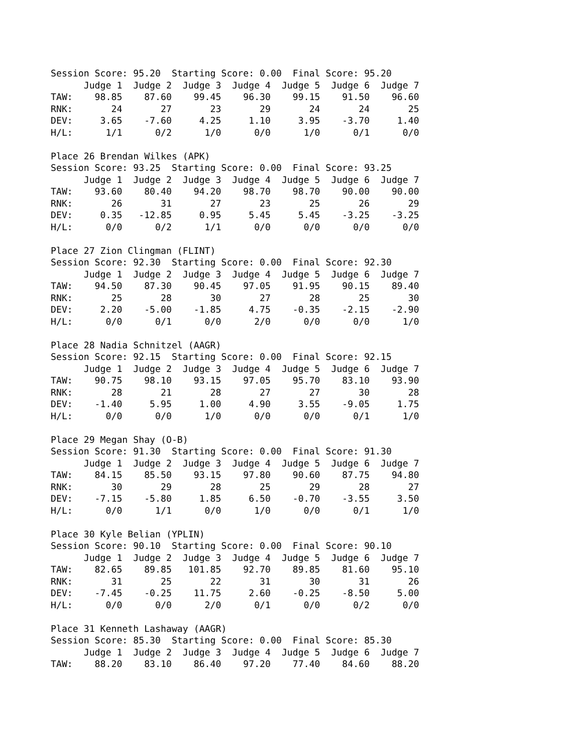Session Score: 95.20  Starting Score: 0.00  Final Score: 95.20
      Judge 1  Judge 2  Judge 3  Judge 4  Judge 5  Judge 6  Judge 7
TAW:    98.85    87.60    99.45    96.30    99.15    91.50    96.60
RNK:       24       27       23       29       24       24       25
DEV:     3.65    -7.60     4.25     1.10     3.95    -3.70     1.40
H/L:      1/1      0/2      1/0      0/0      1/0      0/1      0/0

Place 26 Brendan Wilkes (APK)
Session Score: 93.25  Starting Score: 0.00  Final Score: 93.25
      Judge 1  Judge 2  Judge 3  Judge 4  Judge 5  Judge 6  Judge 7
TAW:    93.60    80.40    94.20    98.70    98.70    90.00    90.00
RNK:       26       31       27       23       25       26       29
DEV:     0.35   -12.85     0.95     5.45     5.45    -3.25    -3.25
H/L:      0/0      0/2      1/1      0/0      0/0      0/0      0/0

Place 27 Zion Clingman (FLINT)
Session Score: 92.30  Starting Score: 0.00  Final Score: 92.30
      Judge 1  Judge 2  Judge 3  Judge 4  Judge 5  Judge 6  Judge 7
TAW:    94.50    87.30    90.45    97.05    91.95    90.15    89.40
RNK:       25       28       30       27       28       25       30
DEV:     2.20    -5.00    -1.85     4.75    -0.35    -2.15    -2.90
H/L:      0/0      0/1      0/0      2/0      0/0      0/0      1/0

Place 28 Nadia Schnitzel (AAGR)
Session Score: 92.15  Starting Score: 0.00  Final Score: 92.15
      Judge 1  Judge 2  Judge 3  Judge 4  Judge 5  Judge 6  Judge 7
TAW:    90.75    98.10    93.15    97.05    95.70    83.10    93.90
RNK:       28       21       28       27       27       30       28
DEV:    -1.40     5.95     1.00     4.90     3.55    -9.05     1.75
H/L:      0/0      0/0      1/0      0/0      0/0      0/1      1/0

Place 29 Megan Shay (O-B)
Session Score: 91.30  Starting Score: 0.00  Final Score: 91.30
      Judge 1  Judge 2  Judge 3  Judge 4  Judge 5  Judge 6  Judge 7
TAW:    84.15    85.50    93.15    97.80    90.60    87.75    94.80
RNK:       30       29       28       25       29       28       27
DEV:    -7.15    -5.80     1.85     6.50    -0.70    -3.55     3.50
H/L:      0/0      1/1      0/0      1/0      0/0      0/1      1/0

Place 30 Kyle Belian (YPLIN)
Session Score: 90.10  Starting Score: 0.00  Final Score: 90.10
      Judge 1  Judge 2  Judge 3  Judge 4  Judge 5  Judge 6  Judge 7
TAW:    82.65    89.85   101.85    92.70    89.85    81.60    95.10
RNK:       31       25       22       31       30       31       26
DEV:    -7.45    -0.25    11.75     2.60    -0.25    -8.50     5.00
H/L:      0/0      0/0      2/0      0/1      0/0      0/2      0/0

Place 31 Kenneth Lashaway (AAGR)
Session Score: 85.30  Starting Score: 0.00  Final Score: 85.30
      Judge 1  Judge 2  Judge 3  Judge 4  Judge 5  Judge 6  Judge 7
TAW:    88.20    83.10    86.40    97.20    77.40    84.60    88.20